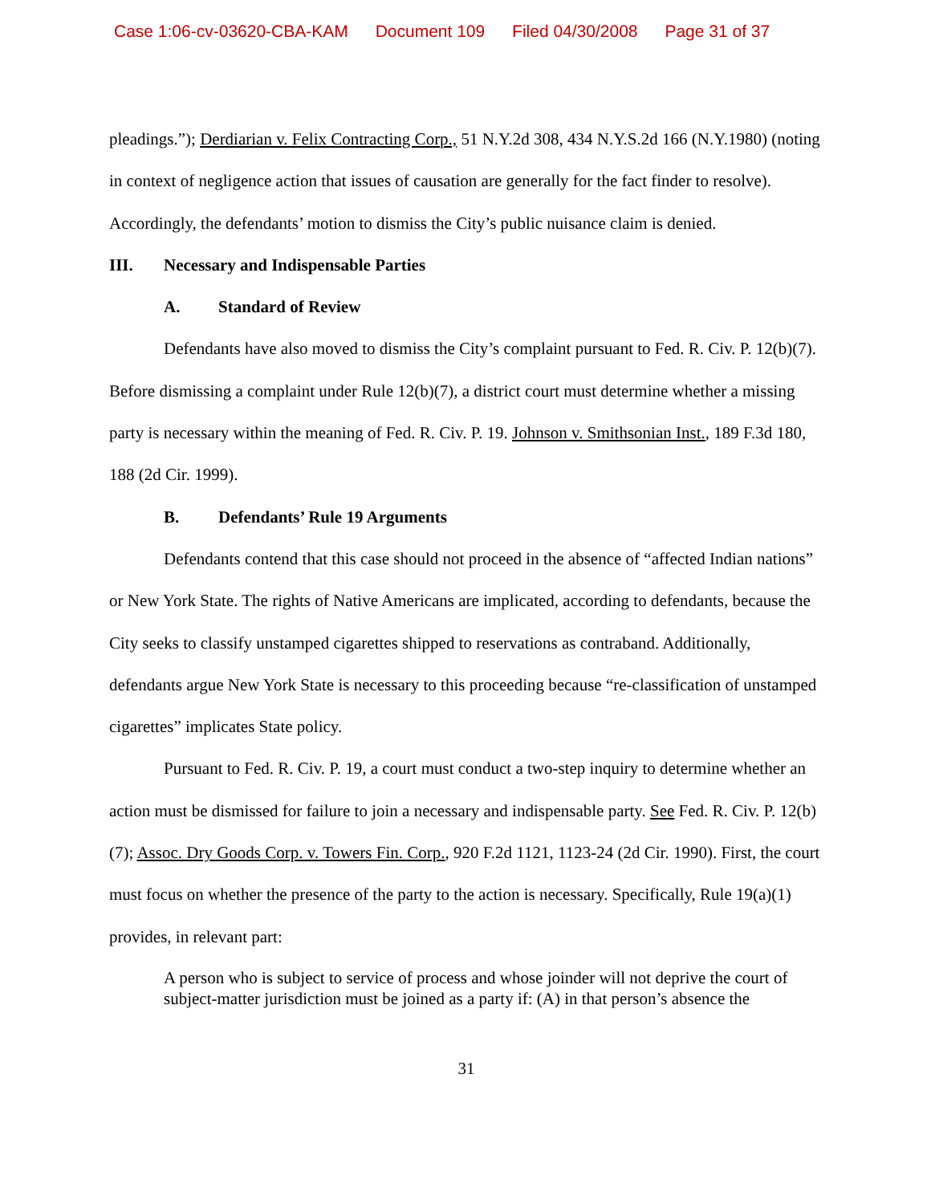Case 1:06-cv-03620-CBA-KAM Document 109 Filed 04/30/2008 Page 31 of 37
pleadings.”); Derdiarian v. Felix Contracting Corp., 51 N.Y.2d 308, 434 N.Y.S.2d 166 (N.Y.1980) (noting in context of negligence action that issues of causation are generally for the fact finder to resolve). Accordingly, the defendants’ motion to dismiss the City’s public nuisance claim is denied.
III. Necessary and Indispensable Parties
A. Standard of Review
Defendants have also moved to dismiss the City’s complaint pursuant to Fed. R. Civ. P. 12(b)(7). Before dismissing a complaint under Rule 12(b)(7), a district court must determine whether a missing party is necessary within the meaning of Fed. R. Civ. P. 19. Johnson v. Smithsonian Inst., 189 F.3d 180, 188 (2d Cir. 1999).
B. Defendants’ Rule 19 Arguments
Defendants contend that this case should not proceed in the absence of “affected Indian nations” or New York State. The rights of Native Americans are implicated, according to defendants, because the City seeks to classify unstamped cigarettes shipped to reservations as contraband. Additionally, defendants argue New York State is necessary to this proceeding because “re-classification of unstamped cigarettes” implicates State policy.
Pursuant to Fed. R. Civ. P. 19, a court must conduct a two-step inquiry to determine whether an action must be dismissed for failure to join a necessary and indispensable party. See Fed. R. Civ. P. 12(b)(7); Assoc. Dry Goods Corp. v. Towers Fin. Corp., 920 F.2d 1121, 1123-24 (2d Cir. 1990). First, the court must focus on whether the presence of the party to the action is necessary. Specifically, Rule 19(a)(1) provides, in relevant part:
A person who is subject to service of process and whose joinder will not deprive the court of subject-matter jurisdiction must be joined as a party if: (A) in that person’s absence the
31